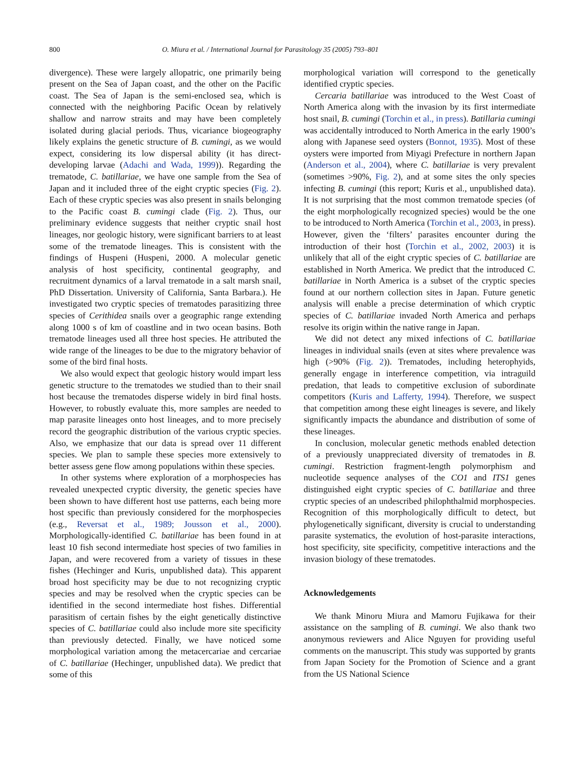800 O. Miura et al. / International Journal for Parasitology 35 (2005) 793–801
divergence). These were largely allopatric, one primarily being present on the Sea of Japan coast, and the other on the Pacific coast. The Sea of Japan is the semi-enclosed sea, which is connected with the neighboring Pacific Ocean by relatively shallow and narrow straits and may have been completely isolated during glacial periods. Thus, vicariance biogeography likely explains the genetic structure of B. cumingi, as we would expect, considering its low dispersal ability (it has direct-developing larvae (Adachi and Wada, 1999)). Regarding the trematode, C. batillariae, we have one sample from the Sea of Japan and it included three of the eight cryptic species (Fig. 2). Each of these cryptic species was also present in snails belonging to the Pacific coast B. cumingi clade (Fig. 2). Thus, our preliminary evidence suggests that neither cryptic snail host lineages, nor geologic history, were significant barriers to at least some of the trematode lineages. This is consistent with the findings of Huspeni (Huspeni, 2000. A molecular genetic analysis of host specificity, continental geography, and recruitment dynamics of a larval trematode in a salt marsh snail, PhD Dissertation. University of California, Santa Barbara.). He investigated two cryptic species of trematodes parasitizing three species of Cerithidea snails over a geographic range extending along 1000 s of km of coastline and in two ocean basins. Both trematode lineages used all three host species. He attributed the wide range of the lineages to be due to the migratory behavior of some of the bird final hosts.
We also would expect that geologic history would impart less genetic structure to the trematodes we studied than to their snail host because the trematodes disperse widely in bird final hosts. However, to robustly evaluate this, more samples are needed to map parasite lineages onto host lineages, and to more precisely record the geographic distribution of the various cryptic species. Also, we emphasize that our data is spread over 11 different species. We plan to sample these species more extensively to better assess gene flow among populations within these species.
In other systems where exploration of a morphospecies has revealed unexpected cryptic diversity, the genetic species have been shown to have different host use patterns, each being more host specific than previously considered for the morphospecies (e.g., Reversat et al., 1989; Jousson et al., 2000). Morphologically-identified C. batillariae has been found in at least 10 fish second intermediate host species of two families in Japan, and were recovered from a variety of tissues in these fishes (Hechinger and Kuris, unpublished data). This apparent broad host specificity may be due to not recognizing cryptic species and may be resolved when the cryptic species can be identified in the second intermediate host fishes. Differential parasitism of certain fishes by the eight genetically distinctive species of C. batillariae could also include more site specificity than previously detected. Finally, we have noticed some morphological variation among the metacercariae and cercariae of C. batillariae (Hechinger, unpublished data). We predict that some of this
morphological variation will correspond to the genetically identified cryptic species.
Cercaria batillariae was introduced to the West Coast of North America along with the invasion by its first intermediate host snail, B. cumingi (Torchin et al., in press). Batillaria cumingi was accidentally introduced to North America in the early 1900’s along with Japanese seed oysters (Bonnot, 1935). Most of these oysters were imported from Miyagi Prefecture in northern Japan (Anderson et al., 2004), where C. batillariae is very prevalent (sometimes >90%, Fig. 2), and at some sites the only species infecting B. cumingi (this report; Kuris et al., unpublished data). It is not surprising that the most common trematode species (of the eight morphologically recognized species) would be the one to be introduced to North America (Torchin et al., 2003, in press). However, given the ‘filters’ parasites encounter during the introduction of their host (Torchin et al., 2002, 2003) it is unlikely that all of the eight cryptic species of C. batillariae are established in North America. We predict that the introduced C. batillariae in North America is a subset of the cryptic species found at our northern collection sites in Japan. Future genetic analysis will enable a precise determination of which cryptic species of C. batillariae invaded North America and perhaps resolve its origin within the native range in Japan.
We did not detect any mixed infections of C. batillariae lineages in individual snails (even at sites where prevalence was high (>90% (Fig. 2)). Trematodes, including heterophyids, generally engage in interference competition, via intraguild predation, that leads to competitive exclusion of subordinate competitors (Kuris and Lafferty, 1994). Therefore, we suspect that competition among these eight lineages is severe, and likely significantly impacts the abundance and distribution of some of these lineages.
In conclusion, molecular genetic methods enabled detection of a previously unappreciated diversity of trematodes in B. cumingi. Restriction fragment-length polymorphism and nucleotide sequence analyses of the CO1 and ITS1 genes distinguished eight cryptic species of C. batillariae and three cryptic species of an undescribed philophthalmid morphospecies. Recognition of this morphologically difficult to detect, but phylogenetically significant, diversity is crucial to understanding parasite systematics, the evolution of host-parasite interactions, host specificity, site specificity, competitive interactions and the invasion biology of these trematodes.
Acknowledgements
We thank Minoru Miura and Mamoru Fujikawa for their assistance on the sampling of B. cumingi. We also thank two anonymous reviewers and Alice Nguyen for providing useful comments on the manuscript. This study was supported by grants from Japan Society for the Promotion of Science and a grant from the US National Science